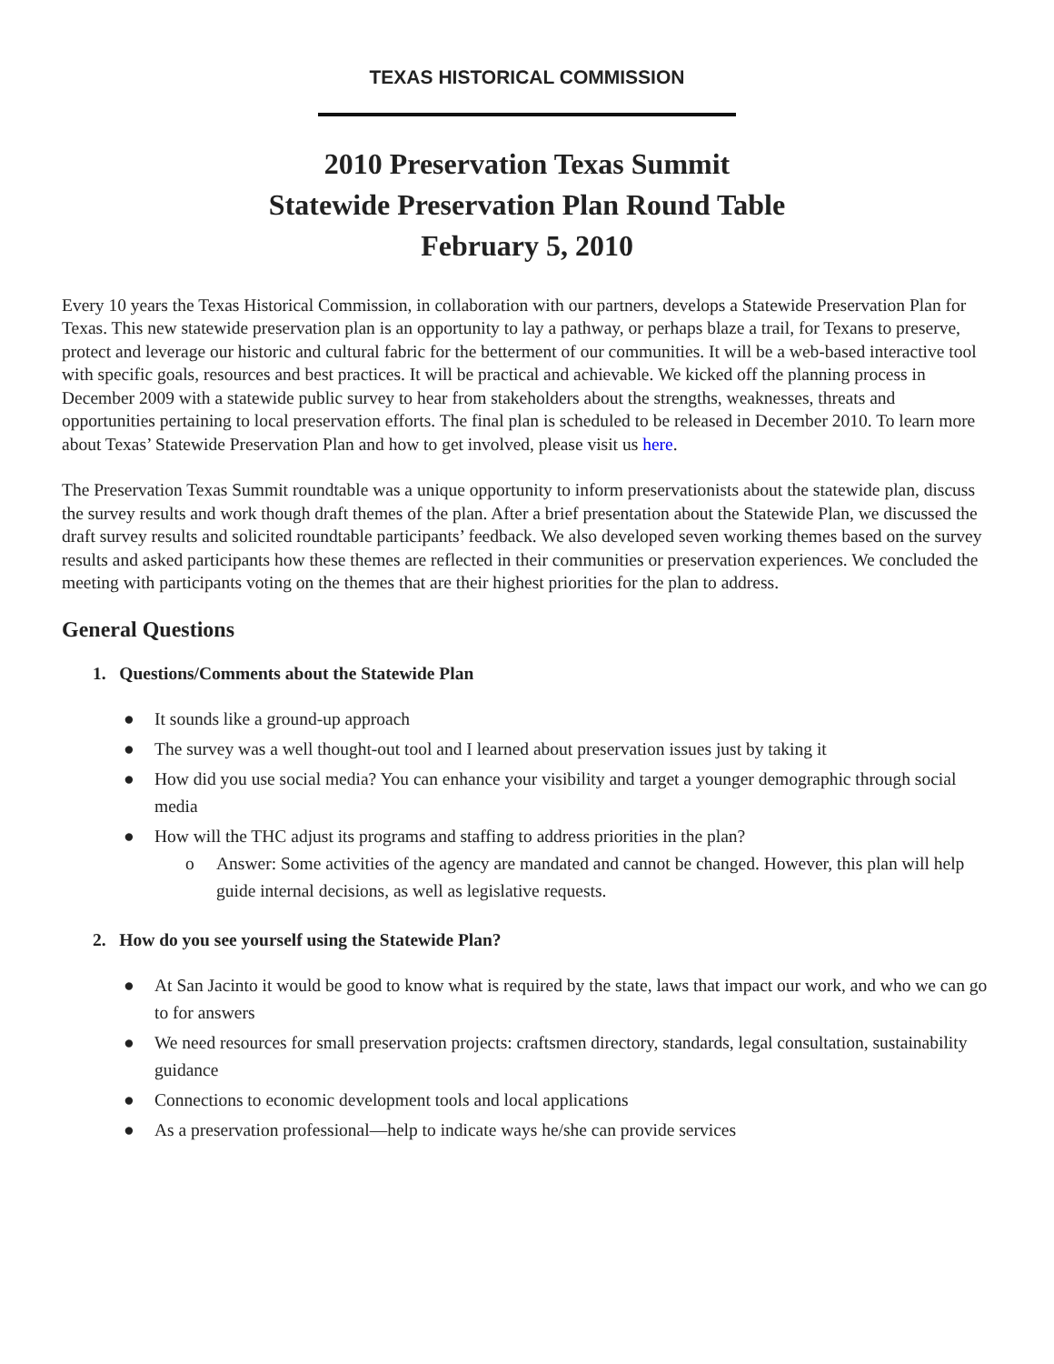TEXAS HISTORICAL COMMISSION
2010 Preservation Texas Summit
Statewide Preservation Plan Round Table
February 5, 2010
Every 10 years the Texas Historical Commission, in collaboration with our partners, develops a Statewide Preservation Plan for Texas. This new statewide preservation plan is an opportunity to lay a pathway, or perhaps blaze a trail, for Texans to preserve, protect and leverage our historic and cultural fabric for the betterment of our communities. It will be a web-based interactive tool with specific goals, resources and best practices. It will be practical and achievable. We kicked off the planning process in December 2009 with a statewide public survey to hear from stakeholders about the strengths, weaknesses, threats and opportunities pertaining to local preservation efforts. The final plan is scheduled to be released in December 2010. To learn more about Texas’ Statewide Preservation Plan and how to get involved, please visit us here.
The Preservation Texas Summit roundtable was a unique opportunity to inform preservationists about the statewide plan, discuss the survey results and work though draft themes of the plan. After a brief presentation about the Statewide Plan, we discussed the draft survey results and solicited roundtable participants’ feedback. We also developed seven working themes based on the survey results and asked participants how these themes are reflected in their communities or preservation experiences. We concluded the meeting with participants voting on the themes that are their highest priorities for the plan to address.
General Questions
1. Questions/Comments about the Statewide Plan
● It sounds like a ground-up approach
● The survey was a well thought-out tool and I learned about preservation issues just by taking it
● How did you use social media? You can enhance your visibility and target a younger demographic through social media
● How will the THC adjust its programs and staffing to address priorities in the plan?
o Answer: Some activities of the agency are mandated and cannot be changed. However, this plan will help guide internal decisions, as well as legislative requests.
2. How do you see yourself using the Statewide Plan?
● At San Jacinto it would be good to know what is required by the state, laws that impact our work, and who we can go to for answers
● We need resources for small preservation projects: craftsmen directory, standards, legal consultation, sustainability guidance
● Connections to economic development tools and local applications
● As a preservation professional—help to indicate ways he/she can provide services